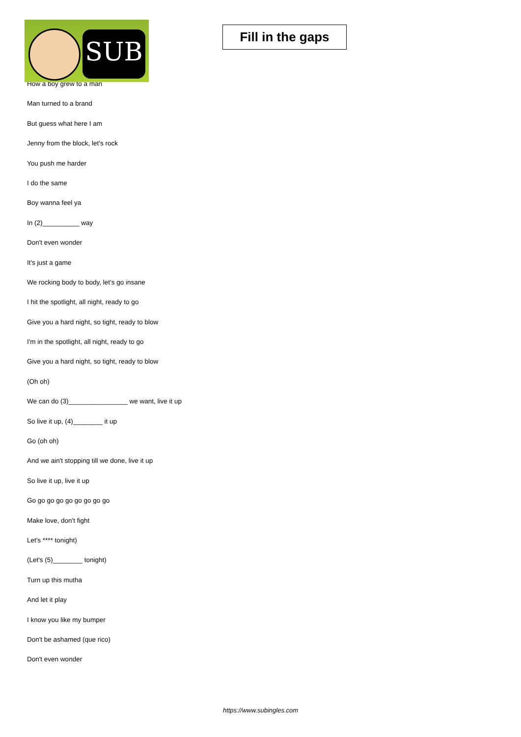SUB
Fill in the gaps
How a boy grew to a man
Man turned to a brand
But guess what here I am
Jenny from the block, let's rock
You push me harder
I do the same
Boy wanna feel ya
In (2)__________ way
Don't even wonder
It's just a game
We rocking body to body, let's go insane
I hit the spotlight, all night, ready to go
Give you a hard night, so tight, ready to blow
I'm in the spotlight, all night, ready to go
Give you a hard night, so tight, ready to blow
(Oh oh)
We can do (3)________________ we want, live it up
So live it up, (4)________ it up
Go (oh oh)
And we ain't stopping till we done, live it up
So live it up, live it up
Go go go go go go go go go
Make love, don't fight
Let's **** tonight)
(Let's (5)________ tonight)
Turn up this mutha
And let it play
I know you like my bumper
Don't be ashamed (que rico)
Don't even wonder
https://www.subingles.com